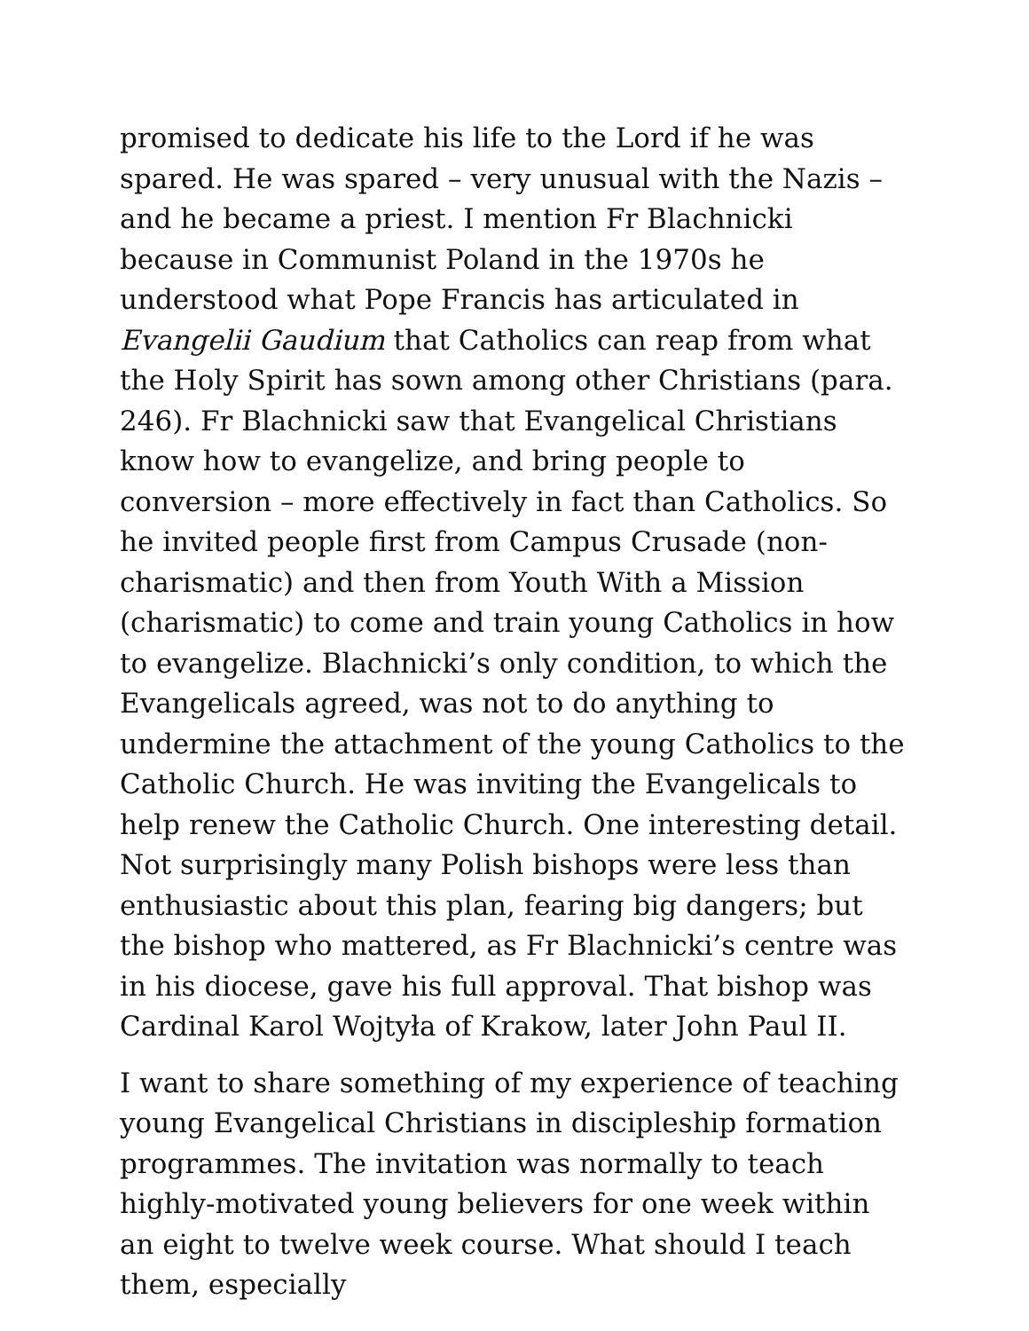promised to dedicate his life to the Lord if he was spared. He was spared – very unusual with the Nazis – and he became a priest. I mention Fr Blachnicki because in Communist Poland in the 1970s he understood what Pope Francis has articulated in Evangelii Gaudium that Catholics can reap from what the Holy Spirit has sown among other Christians (para. 246). Fr Blachnicki saw that Evangelical Christians know how to evangelize, and bring people to conversion – more effectively in fact than Catholics. So he invited people first from Campus Crusade (non-charismatic) and then from Youth With a Mission (charismatic) to come and train young Catholics in how to evangelize. Blachnicki’s only condition, to which the Evangelicals agreed, was not to do anything to undermine the attachment of the young Catholics to the Catholic Church. He was inviting the Evangelicals to help renew the Catholic Church. One interesting detail. Not surprisingly many Polish bishops were less than enthusiastic about this plan, fearing big dangers; but the bishop who mattered, as Fr Blachnicki’s centre was in his diocese, gave his full approval. That bishop was Cardinal Karol Wojtyła of Krakow, later John Paul II.
I want to share something of my experience of teaching young Evangelical Christians in discipleship formation programmes. The invitation was normally to teach highly-motivated young believers for one week within an eight to twelve week course. What should I teach them, especially